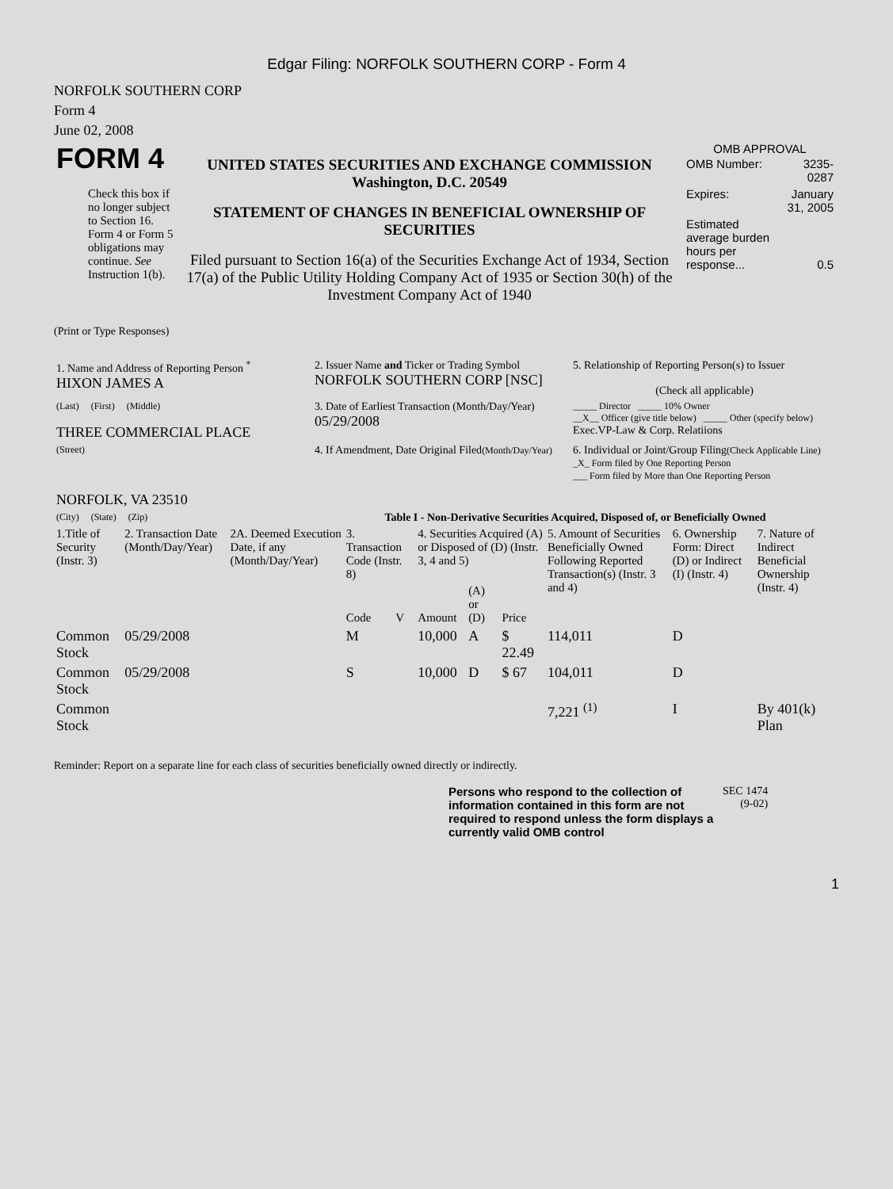Edgar Filing: NORFOLK SOUTHERN CORP - Form 4
NORFOLK SOUTHERN CORP
Form 4
June 02, 2008
| FORM 4 Check this box if no longer subject to Section 16. Form 4 or Form 5 obligations may continue. See Instruction 1(b). | UNITED STATES SECURITIES AND EXCHANGE COMMISSION Washington, D.C. 20549 STATEMENT OF CHANGES IN BENEFICIAL OWNERSHIP OF SECURITIES Filed pursuant to Section 16(a) of the Securities Exchange Act of 1934, Section 17(a) of the Public Utility Holding Company Act of 1935 or Section 30(h) of the Investment Company Act of 1940 | OMB APPROVAL / OMB Number: / 3235-0287 / / Expires: / January 31, 2005 / / Estimated average burden hours per response... / 0.5 / |
(Print or Type Responses)
| 1. Name and Address of Reporting Person <sup>*</sup> HIXON JAMES A | 2. Issuer Name and Ticker or Trading Symbol NORFOLK SOUTHERN CORP [NSC] | 5. Relationship of Reporting Person(s) to Issuer (Check all applicable) |
| (Last) (First) (Middle) THREE COMMERCIAL PLACE | 3. Date of Earliest Transaction (Month/Day/Year) 05/29/2008 | _____ Director _____ 10% Owner __X__ Officer (give title below) _____ Other (specify below) Exec.VP-Law & Corp. Relatiions |
| (Street) NORFOLK, VA 23510 | 4. If Amendment, Date Original Filed (Month/Day/Year) | 6. Individual or Joint/Group Filing (Check Applicable Line) _X_ Form filed by One Reporting Person ___ Form filed by More than One Reporting Person |
| (City) (State) (Zip) | Table I - Non-Derivative Securities Acquired, Disposed of, or Beneficially Owned | |
| 1.Title of Security (Instr. 3) | 2. Transaction Date (Month/Day/Year) | 2A. Deemed Execution Date, if any (Month/Day/Year) | 3. Transaction Code (Instr. 8) | | 4. Securities Acquired (A) or Disposed of (D) (Instr. 3, 4 and 5) | | | 5. Amount of Securities Beneficially Owned Following Reported Transaction(s) (Instr. 3 and 4) | 6. Ownership Form: Direct (D) or Indirect (I) (Instr. 4) | 7. Nature of Indirect Beneficial Ownership (Instr. 4) |
| --- | --- | --- | --- | --- | --- | --- | --- | --- | --- | --- |
| | | | Code | V | Amount | (A) or (D) | Price | | | |
| Common Stock | 05/29/2008 | | M | | 10,000 | A | $ 22.49 | 114,011 | D | |
| Common Stock | 05/29/2008 | | S | | 10,000 | D | $ 67 | 104,011 | D | |
| Common Stock | | | | | | | | 7,221 <sup>(1)</sup> | I | By 401(k) Plan |
Reminder: Report on a separate line for each class of securities beneficially owned directly or indirectly.
| Persons who respond to the collection of information contained in this form are not required to respond unless the form displays a currently valid OMB control | SEC 1474 (9-02) |
1